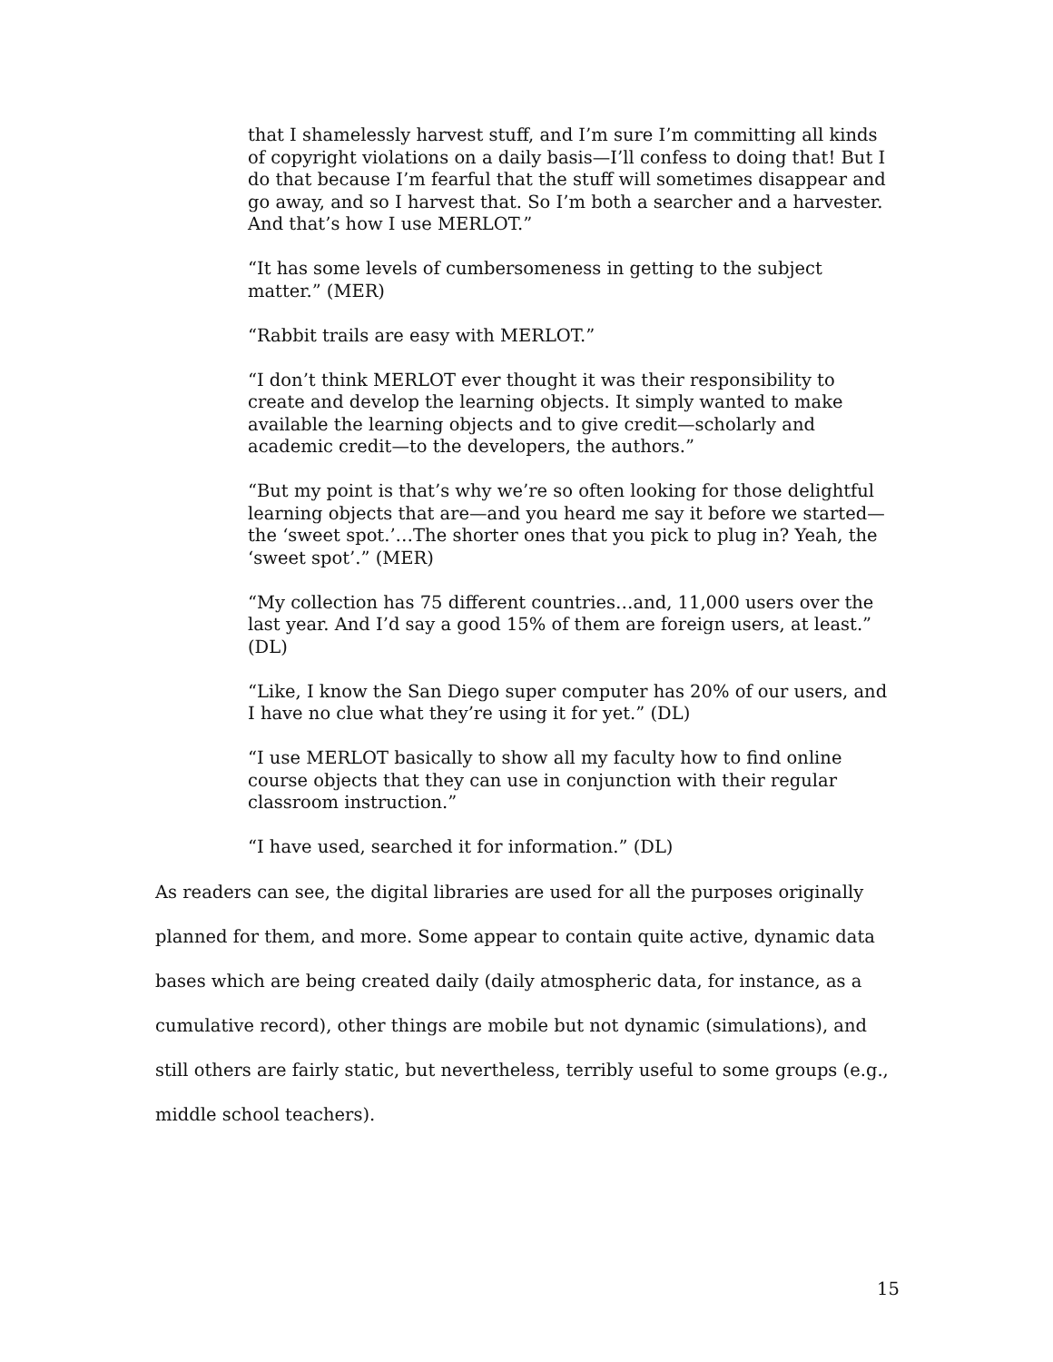that I shamelessly harvest stuff, and I’m sure I’m committing all kinds of copyright violations on a daily basis—I’ll confess to doing that! But I do that because I’m fearful that the stuff will sometimes disappear and go away, and so I harvest that. So I’m both a searcher and a harvester. And that’s how I use MERLOT.”
“It has some levels of cumbersomeness in getting to the subject matter.” (MER)
“Rabbit trails are easy with MERLOT.”
“I don’t think MERLOT ever thought it was their responsibility to create and develop the learning objects. It simply wanted to make available the learning objects and to give credit—scholarly and academic credit—to the developers, the authors.”
“But my point is that’s why we’re so often looking for those delightful learning objects that are—and you heard me say it before we started—the ‘sweet spot.’…The shorter ones that you pick to plug in? Yeah, the ‘sweet spot’.” (MER)
“My collection has 75 different countries…and, 11,000 users over the last year. And I’d say a good 15% of them are foreign users, at least.” (DL)
“Like, I know the San Diego super computer has 20% of our users, and I have no clue what they’re using it for yet.” (DL)
“I use MERLOT basically to show all my faculty how to find online course objects that they can use in conjunction with their regular classroom instruction.”
“I have used, searched it for information.” (DL)
As readers can see, the digital libraries are used for all the purposes originally planned for them, and more. Some appear to contain quite active, dynamic data bases which are being created daily (daily atmospheric data, for instance, as a cumulative record), other things are mobile but not dynamic (simulations), and still others are fairly static, but nevertheless, terribly useful to some groups (e.g., middle school teachers).
15